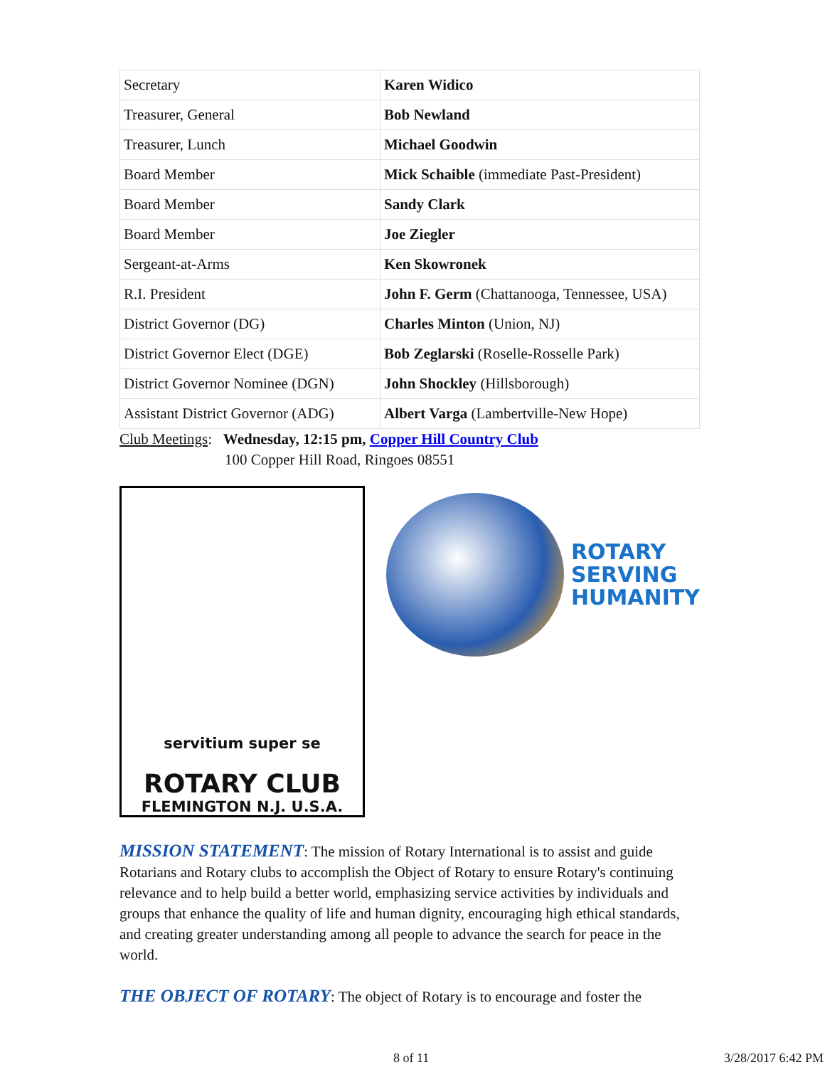| Secretary | Karen Widico |
| Treasurer, General | Bob Newland |
| Treasurer, Lunch | Michael Goodwin |
| Board Member | Mick Schaible (immediate Past-President) |
| Board Member | Sandy Clark |
| Board Member | Joe Ziegler |
| Sergeant-at-Arms | Ken Skowronek |
| R.I. President | John F. Germ (Chattanooga, Tennessee, USA) |
| District Governor (DG) | Charles Minton (Union, NJ) |
| District Governor Elect (DGE) | Bob Zeglarski (Roselle-Rosselle Park) |
| District Governor Nominee (DGN) | John Shockley (Hillsborough) |
| Assistant District Governor (ADG) | Albert Varga (Lambertville-New Hope) |
Club Meetings: Wednesday, 12:15 pm, Copper Hill Country Club
100 Copper Hill Road, Ringoes 08551
servitium super se
ROTARY CLUB
FLEMINGTON N.J. U.S.A.
ROTARY
SERVING
HUMANITY
MISSION STATEMENT: The mission of Rotary International is to assist and guide Rotarians and Rotary clubs to accomplish the Object of Rotary to ensure Rotary's continuing relevance and to help build a better world, emphasizing service activities by individuals and groups that enhance the quality of life and human dignity, encouraging high ethical standards, and creating greater understanding among all people to advance the search for peace in the world.
THE OBJECT OF ROTARY: The object of Rotary is to encourage and foster the
8 of 11 3/28/2017 6:42 PM